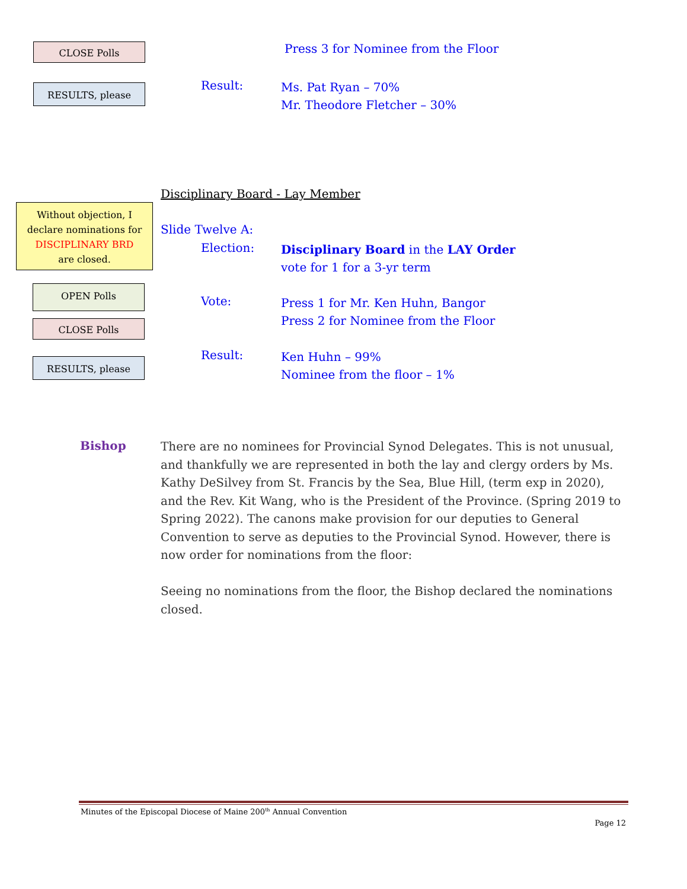CLOSE Polls Press 3 for Nominee from the Floor
RESULTS, please Result:
Ms. Pat Ryan – 70%
Mr. Theodore Fletcher – 30%
Disciplinary Board - Lay Member
Without objection, I
declare nominations for
DISCIPLINARY BRD
are closed.
Slide Twelve A:
Election:
Disciplinary Board in the LAY Order
vote for 1 for a 3-yr term
OPEN Polls
Vote:
Press 1 for Mr. Ken Huhn, Bangor
Press 2 for Nominee from the Floor
CLOSE Polls
RESULTS, please Result:
Ken Huhn – 99%
Nominee from the floor – 1%
Bishop
There are no nominees for Provincial Synod Delegates. This is not unusual, and thankfully we are represented in both the lay and clergy orders by Ms. Kathy DeSilvey from St. Francis by the Sea, Blue Hill, (term exp in 2020), and the Rev. Kit Wang, who is the President of the Province. (Spring 2019 to Spring 2022). The canons make provision for our deputies to General Convention to serve as deputies to the Provincial Synod. However, there is now order for nominations from the floor:
Seeing no nominations from the floor, the Bishop declared the nominations closed.
Minutes of the Episcopal Diocese of Maine 200<sup>th</sup> Annual Convention
Page 12